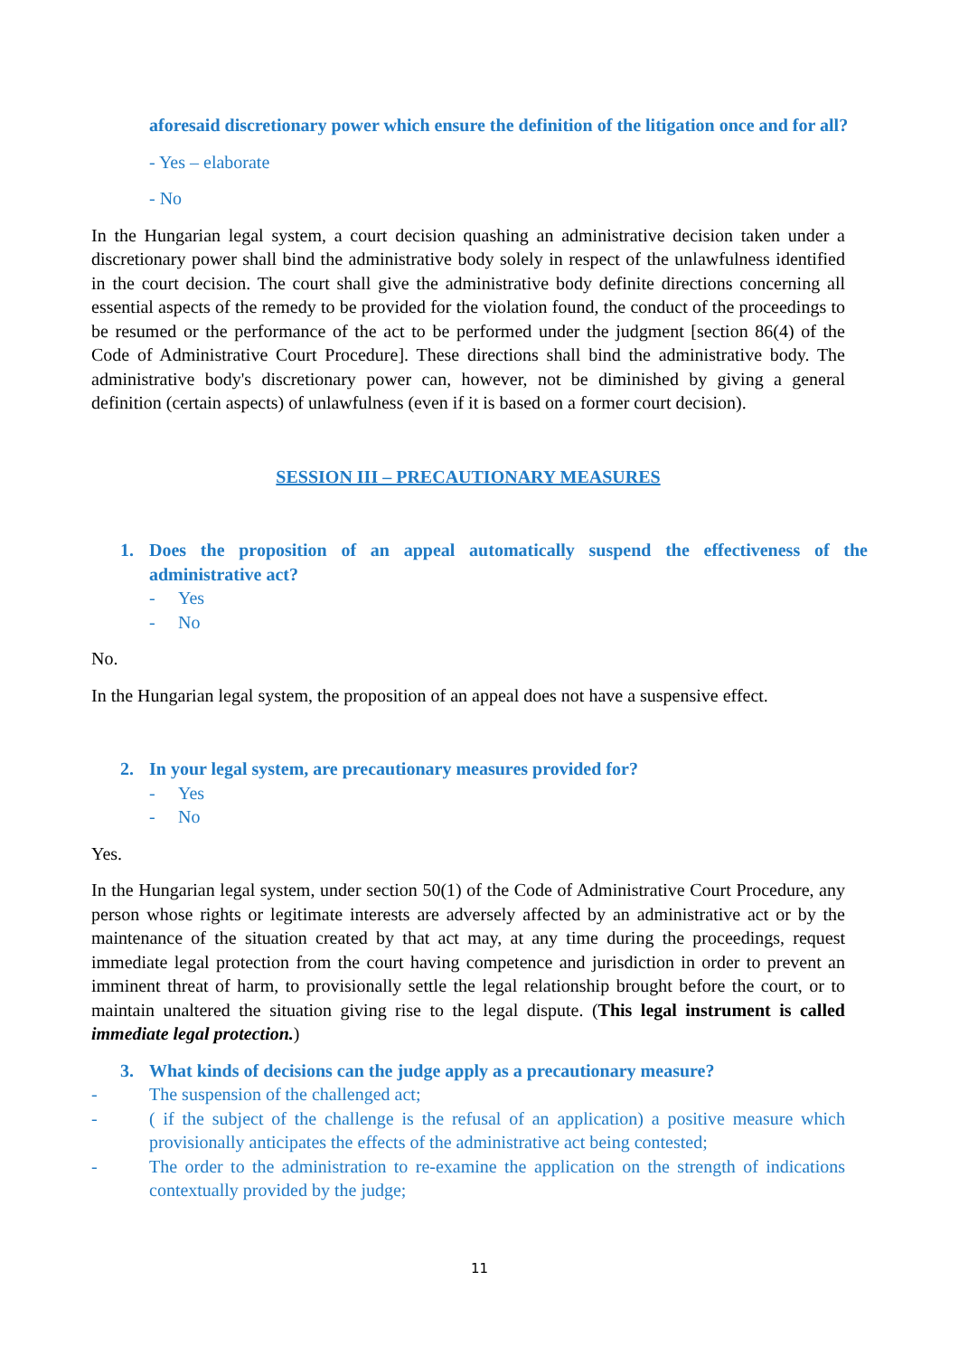aforesaid discretionary power which ensure the definition of the litigation once and for all?
- Yes – elaborate
- No
In the Hungarian legal system, a court decision quashing an administrative decision taken under a discretionary power shall bind the administrative body solely in respect of the unlawfulness identified in the court decision. The court shall give the administrative body definite directions concerning all essential aspects of the remedy to be provided for the violation found, the conduct of the proceedings to be resumed or the performance of the act to be performed under the judgment [section 86(4) of the Code of Administrative Court Procedure]. These directions shall bind the administrative body. The administrative body's discretionary power can, however, not be diminished by giving a general definition (certain aspects) of unlawfulness (even if it is based on a former court decision).
SESSION III – PRECAUTIONARY MEASURES
1. Does the proposition of an appeal automatically suspend the effectiveness of the administrative act?
- Yes
- No
No.
In the Hungarian legal system, the proposition of an appeal does not have a suspensive effect.
2. In your legal system, are precautionary measures provided for?
- Yes
- No
Yes.
In the Hungarian legal system, under section 50(1) of the Code of Administrative Court Procedure, any person whose rights or legitimate interests are adversely affected by an administrative act or by the maintenance of the situation created by that act may, at any time during the proceedings, request immediate legal protection from the court having competence and jurisdiction in order to prevent an imminent threat of harm, to provisionally settle the legal relationship brought before the court, or to maintain unaltered the situation giving rise to the legal dispute. (This legal instrument is called immediate legal protection.)
3. What kinds of decisions can the judge apply as a precautionary measure?
- The suspension of the challenged act;
- ( if the subject of the challenge is the refusal of an application) a positive measure which provisionally anticipates the effects of the administrative act being contested;
- The order to the administration to re-examine the application on the strength of indications contextually provided by the judge;
11